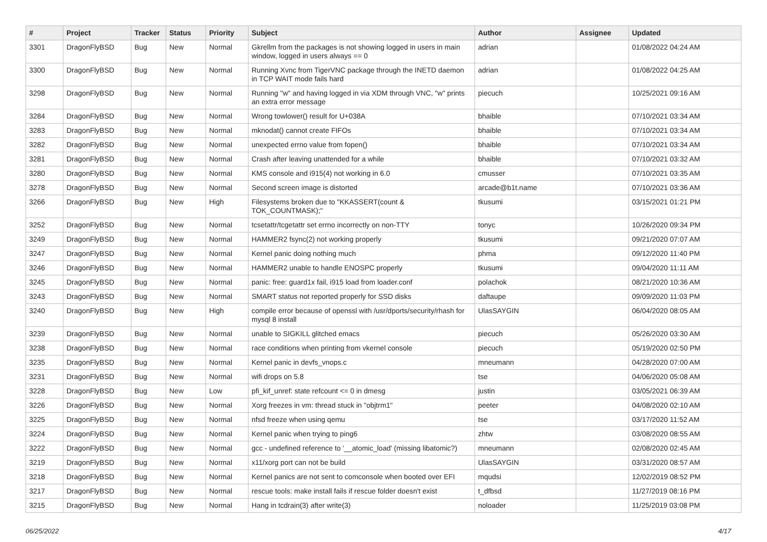| # | Project | Tracker | Status | Priority | Subject | Author | Assignee | Updated |
| --- | --- | --- | --- | --- | --- | --- | --- | --- |
| 3301 | DragonFlyBSD | Bug | New | Normal | Gkrellm from the packages is not showing logged in users in main window, logged in users always == 0 | adrian | | 01/08/2022 04:24 AM |
| 3300 | DragonFlyBSD | Bug | New | Normal | Running Xvnc from TigerVNC package through the INETD daemon in TCP WAIT mode fails hard | adrian | | 01/08/2022 04:25 AM |
| 3298 | DragonFlyBSD | Bug | New | Normal | Running "w" and having logged in via XDM through VNC, "w" prints an extra error message | piecuch | | 10/25/2021 09:16 AM |
| 3284 | DragonFlyBSD | Bug | New | Normal | Wrong towlower() result for U+038A | bhaible | | 07/10/2021 03:34 AM |
| 3283 | DragonFlyBSD | Bug | New | Normal | mknodat() cannot create FIFOs | bhaible | | 07/10/2021 03:34 AM |
| 3282 | DragonFlyBSD | Bug | New | Normal | unexpected errno value from fopen() | bhaible | | 07/10/2021 03:34 AM |
| 3281 | DragonFlyBSD | Bug | New | Normal | Crash after leaving unattended for a while | bhaible | | 07/10/2021 03:32 AM |
| 3280 | DragonFlyBSD | Bug | New | Normal | KMS console and i915(4) not working in 6.0 | cmusser | | 07/10/2021 03:35 AM |
| 3278 | DragonFlyBSD | Bug | New | Normal | Second screen image is distorted | arcade@b1t.name | | 07/10/2021 03:36 AM |
| 3266 | DragonFlyBSD | Bug | New | High | Filesystems broken due to "KKASSERT(count & TOK_COUNTMASK);" | tkusumi | | 03/15/2021 01:21 PM |
| 3252 | DragonFlyBSD | Bug | New | Normal | tcsetattr/tcgetattr set errno incorrectly on non-TTY | tonyc | | 10/26/2020 09:34 PM |
| 3249 | DragonFlyBSD | Bug | New | Normal | HAMMER2 fsync(2) not working properly | tkusumi | | 09/21/2020 07:07 AM |
| 3247 | DragonFlyBSD | Bug | New | Normal | Kernel panic doing nothing much | phma | | 09/12/2020 11:40 PM |
| 3246 | DragonFlyBSD | Bug | New | Normal | HAMMER2 unable to handle ENOSPC properly | tkusumi | | 09/04/2020 11:11 AM |
| 3245 | DragonFlyBSD | Bug | New | Normal | panic: free: guard1x fail, i915 load from loader.conf | polachok | | 08/21/2020 10:36 AM |
| 3243 | DragonFlyBSD | Bug | New | Normal | SMART status not reported properly for SSD disks | daftaupe | | 09/09/2020 11:03 PM |
| 3240 | DragonFlyBSD | Bug | New | High | compile error because of openssl with /usr/dports/security/rhash for mysql 8 install | UlasSAYGIN | | 06/04/2020 08:05 AM |
| 3239 | DragonFlyBSD | Bug | New | Normal | unable to SIGKILL glitched emacs | piecuch | | 05/26/2020 03:30 AM |
| 3238 | DragonFlyBSD | Bug | New | Normal | race conditions when printing from vkernel console | piecuch | | 05/19/2020 02:50 PM |
| 3235 | DragonFlyBSD | Bug | New | Normal | Kernel panic in devfs_vnops.c | mneumann | | 04/28/2020 07:00 AM |
| 3231 | DragonFlyBSD | Bug | New | Normal | wifi drops on 5.8 | tse | | 04/06/2020 05:08 AM |
| 3228 | DragonFlyBSD | Bug | New | Low | pfi_kif_unref: state refcount <= 0 in dmesg | justin | | 03/05/2021 06:39 AM |
| 3226 | DragonFlyBSD | Bug | New | Normal | Xorg freezes in vm: thread stuck in "objtrm1" | peeter | | 04/08/2020 02:10 AM |
| 3225 | DragonFlyBSD | Bug | New | Normal | nfsd freeze when using qemu | tse | | 03/17/2020 11:52 AM |
| 3224 | DragonFlyBSD | Bug | New | Normal | Kernel panic when trying to ping6 | zhtw | | 03/08/2020 08:55 AM |
| 3222 | DragonFlyBSD | Bug | New | Normal | gcc - undefined reference to '__atomic_load' (missing libatomic?) | mneumann | | 02/08/2020 02:45 AM |
| 3219 | DragonFlyBSD | Bug | New | Normal | x11/xorg port can not be build | UlasSAYGIN | | 03/31/2020 08:57 AM |
| 3218 | DragonFlyBSD | Bug | New | Normal | Kernel panics are not sent to comconsole when booted over EFI | mqudsi | | 12/02/2019 08:52 PM |
| 3217 | DragonFlyBSD | Bug | New | Normal | rescue tools: make install fails if rescue folder doesn't exist | t_dfbsd | | 11/27/2019 08:16 PM |
| 3215 | DragonFlyBSD | Bug | New | Normal | Hang in tcdrain(3) after write(3) | noloader | | 11/25/2019 03:08 PM |
06/25/2022 4/17